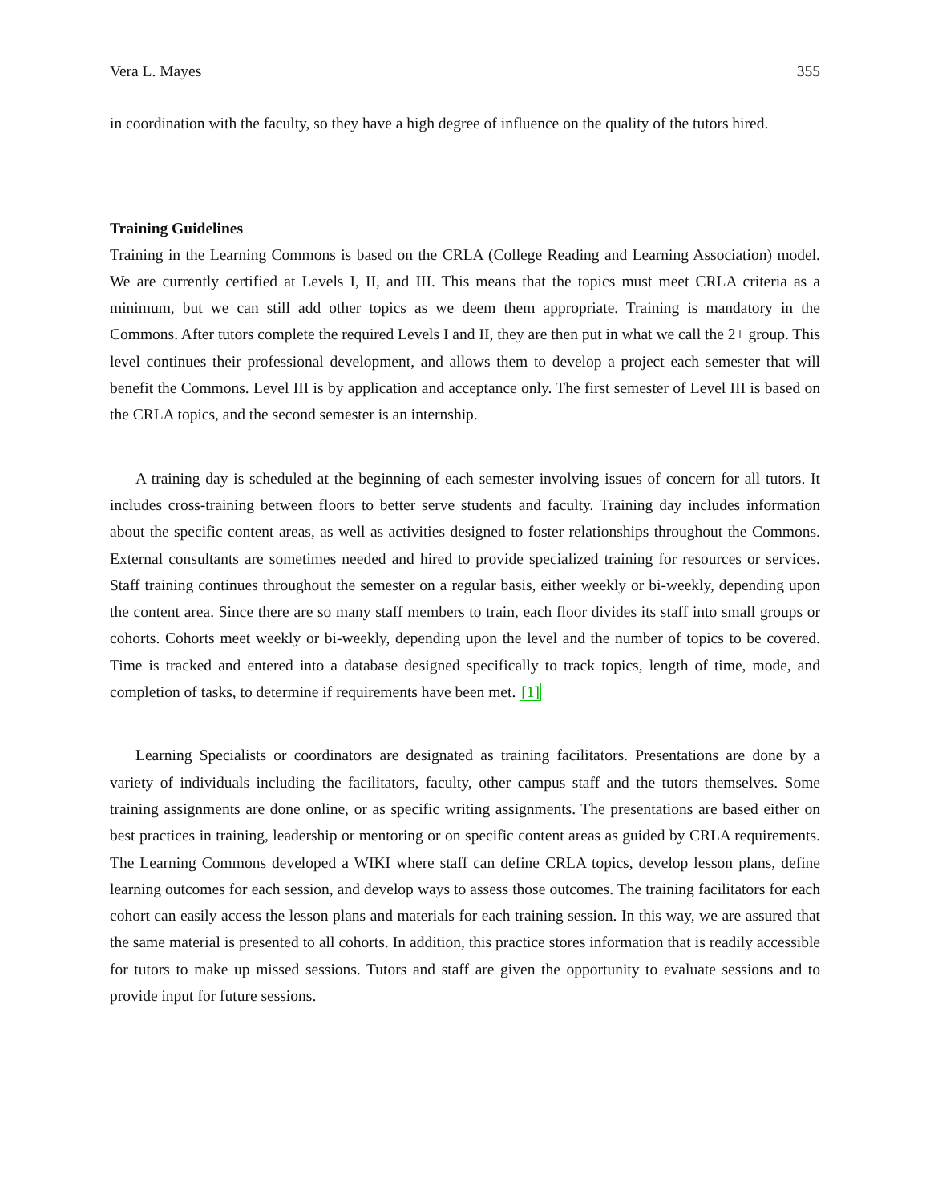Vera L. Mayes 355
in coordination with the faculty, so they have a high degree of influence on the quality of the tutors hired.
Training Guidelines
Training in the Learning Commons is based on the CRLA (College Reading and Learning Association) model. We are currently certified at Levels I, II, and III. This means that the topics must meet CRLA criteria as a minimum, but we can still add other topics as we deem them appropriate. Training is mandatory in the Commons. After tutors complete the required Levels I and II, they are then put in what we call the 2+ group. This level continues their professional development, and allows them to develop a project each semester that will benefit the Commons. Level III is by application and acceptance only. The first semester of Level III is based on the CRLA topics, and the second semester is an internship.
A training day is scheduled at the beginning of each semester involving issues of concern for all tutors. It includes cross-training between floors to better serve students and faculty. Training day includes information about the specific content areas, as well as activities designed to foster relationships throughout the Commons. External consultants are sometimes needed and hired to provide specialized training for resources or services. Staff training continues throughout the semester on a regular basis, either weekly or bi-weekly, depending upon the content area. Since there are so many staff members to train, each floor divides its staff into small groups or cohorts. Cohorts meet weekly or bi-weekly, depending upon the level and the number of topics to be covered. Time is tracked and entered into a database designed specifically to track topics, length of time, mode, and completion of tasks, to determine if requirements have been met. [1]
Learning Specialists or coordinators are designated as training facilitators. Presentations are done by a variety of individuals including the facilitators, faculty, other campus staff and the tutors themselves. Some training assignments are done online, or as specific writing assignments. The presentations are based either on best practices in training, leadership or mentoring or on specific content areas as guided by CRLA requirements. The Learning Commons developed a WIKI where staff can define CRLA topics, develop lesson plans, define learning outcomes for each session, and develop ways to assess those outcomes. The training facilitators for each cohort can easily access the lesson plans and materials for each training session. In this way, we are assured that the same material is presented to all cohorts. In addition, this practice stores information that is readily accessible for tutors to make up missed sessions. Tutors and staff are given the opportunity to evaluate sessions and to provide input for future sessions.